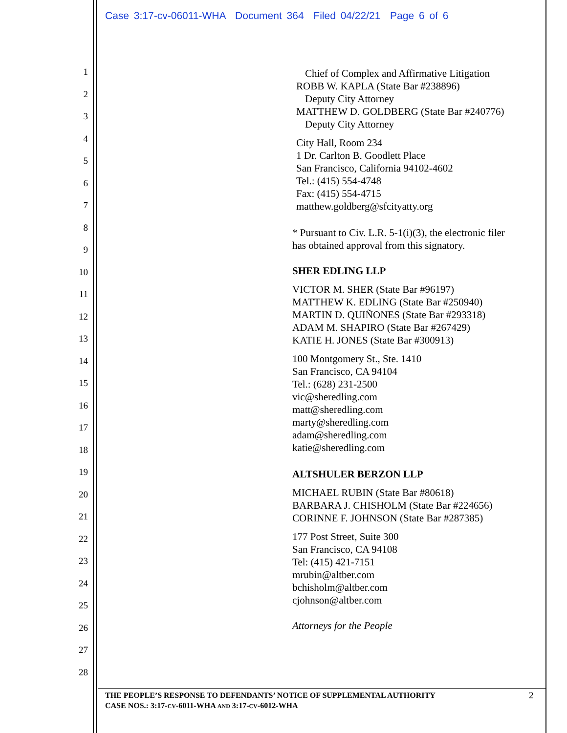Case 3:17-cv-06011-WHA Document 364 Filed 04/22/21 Page 6 of 6
1
2
3
4
5
6
7
8
9
10
11
12
13
14
15
16
17
18
19
20
21
22
23
24
25
26
27
28
Chief of Complex and Affirmative Litigation
ROBB W. KAPLA (State Bar #238896)
Deputy City Attorney
MATTHEW D. GOLDBERG (State Bar #240776)
Deputy City Attorney
City Hall, Room 234
1 Dr. Carlton B. Goodlett Place
San Francisco, California 94102-4602
Tel.: (415) 554-4748
Fax: (415) 554-4715
matthew.goldberg@sfcityatty.org
* Pursuant to Civ. L.R. 5-1(i)(3), the electronic filer has obtained approval from this signatory.
SHER EDLING LLP
VICTOR M. SHER (State Bar #96197)
MATTHEW K. EDLING (State Bar #250940)
MARTIN D. QUIÑONES (State Bar #293318)
ADAM M. SHAPIRO (State Bar #267429)
KATIE H. JONES (State Bar #300913)
100 Montgomery St., Ste. 1410
San Francisco, CA 94104
Tel.: (628) 231-2500
vic@sheredling.com
matt@sheredling.com
marty@sheredling.com
adam@sheredling.com
katie@sheredling.com
ALTSHULER BERZON LLP
MICHAEL RUBIN (State Bar #80618)
BARBARA J. CHISHOLM (State Bar #224656)
CORINNE F. JOHNSON (State Bar #287385)
177 Post Street, Suite 300
San Francisco, CA 94108
Tel: (415) 421-7151
mrubin@altber.com
bchisholm@altber.com
cjohnson@altber.com
Attorneys for the People
THE PEOPLE’S RESPONSE TO DEFENDANTS’ NOTICE OF SUPPLEMENTAL AUTHORITY
CASE NOS.: 3:17-CV-6011-WHA AND 3:17-CV-6012-WHA
2